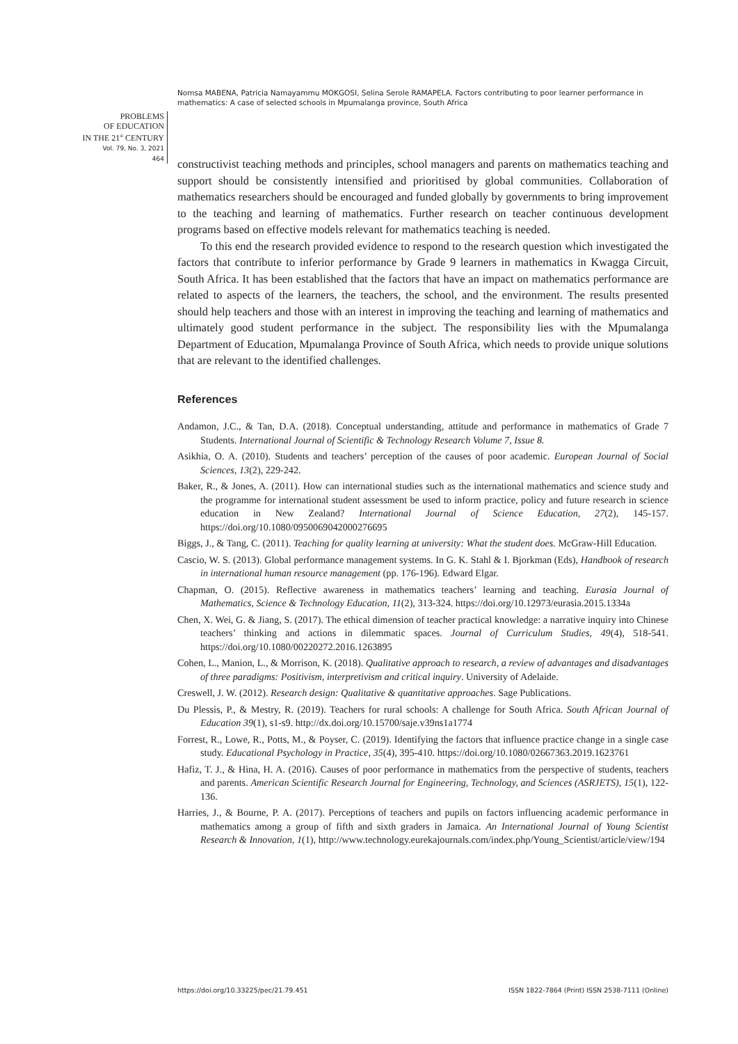Nomsa MABENA, Patricia Namayammu MOKGOSI, Selina Serole RAMAPELA. Factors contributing to poor learner performance in mathematics: A case of selected schools in Mpumalanga province, South Africa
PROBLEMS
OF EDUCATION
IN THE 21<sup>st</sup> CENTURY
Vol. 79, No. 3, 2021
464
constructivist teaching methods and principles, school managers and parents on mathematics teaching and support should be consistently intensified and prioritised by global communities. Collaboration of mathematics researchers should be encouraged and funded globally by governments to bring improvement to the teaching and learning of mathematics. Further research on teacher continuous development programs based on effective models relevant for mathematics teaching is needed.
To this end the research provided evidence to respond to the research question which investigated the factors that contribute to inferior performance by Grade 9 learners in mathematics in Kwagga Circuit, South Africa. It has been established that the factors that have an impact on mathematics performance are related to aspects of the learners, the teachers, the school, and the environment. The results presented should help teachers and those with an interest in improving the teaching and learning of mathematics and ultimately good student performance in the subject. The responsibility lies with the Mpumalanga Department of Education, Mpumalanga Province of South Africa, which needs to provide unique solutions that are relevant to the identified challenges.
References
Andamon, J.C., & Tan, D.A. (2018). Conceptual understanding, attitude and performance in mathematics of Grade 7 Students. International Journal of Scientific & Technology Research Volume 7, Issue 8.
Asikhia, O. A. (2010). Students and teachers’ perception of the causes of poor academic. European Journal of Social Sciences, 13(2), 229-242.
Baker, R., & Jones, A. (2011). How can international studies such as the international mathematics and science study and the programme for international student assessment be used to inform practice, policy and future research in science education in New Zealand? International Journal of Science Education, 27(2), 145-157. https://doi.org/10.1080/0950069042000276695
Biggs, J., & Tang, C. (2011). Teaching for quality learning at university: What the student does. McGraw-Hill Education.
Cascio, W. S. (2013). Global performance management systems. In G. K. Stahl & I. Bjorkman (Eds), Handbook of research in international human resource management (pp. 176-196). Edward Elgar.
Chapman, O. (2015). Reflective awareness in mathematics teachers’ learning and teaching. Eurasia Journal of Mathematics, Science & Technology Education, 11(2), 313-324. https://doi.org/10.12973/eurasia.2015.1334a
Chen, X. Wei, G. & Jiang, S. (2017). The ethical dimension of teacher practical knowledge: a narrative inquiry into Chinese teachers’ thinking and actions in dilemmatic spaces. Journal of Curriculum Studies, 49(4), 518-541. https://doi.org/10.1080/00220272.2016.1263895
Cohen, L., Manion, L., & Morrison, K. (2018). Qualitative approach to research, a review of advantages and disadvantages of three paradigms: Positivism, interpretivism and critical inquiry. University of Adelaide.
Creswell, J. W. (2012). Research design: Qualitative & quantitative approaches. Sage Publications.
Du Plessis, P., & Mestry, R. (2019). Teachers for rural schools: A challenge for South Africa. South African Journal of Education 39(1), s1-s9. http://dx.doi.org/10.15700/saje.v39ns1a1774
Forrest, R., Lowe, R., Potts, M., & Poyser, C. (2019). Identifying the factors that influence practice change in a single case study. Educational Psychology in Practice, 35(4), 395-410. https://doi.org/10.1080/02667363.2019.1623761
Hafiz, T. J., & Hina, H. A. (2016). Causes of poor performance in mathematics from the perspective of students, teachers and parents. American Scientific Research Journal for Engineering, Technology, and Sciences (ASRJETS), 15(1), 122-136.
Harries, J., & Bourne, P. A. (2017). Perceptions of teachers and pupils on factors influencing academic performance in mathematics among a group of fifth and sixth graders in Jamaica. An International Journal of Young Scientist Research & Innovation, 1(1), http://www.technology.eurekajournals.com/index.php/Young_Scientist/article/view/194
https://doi.org/10.33225/pec/21.79.451 ISSN 1822-7864 (Print) ISSN 2538-7111 (Online)